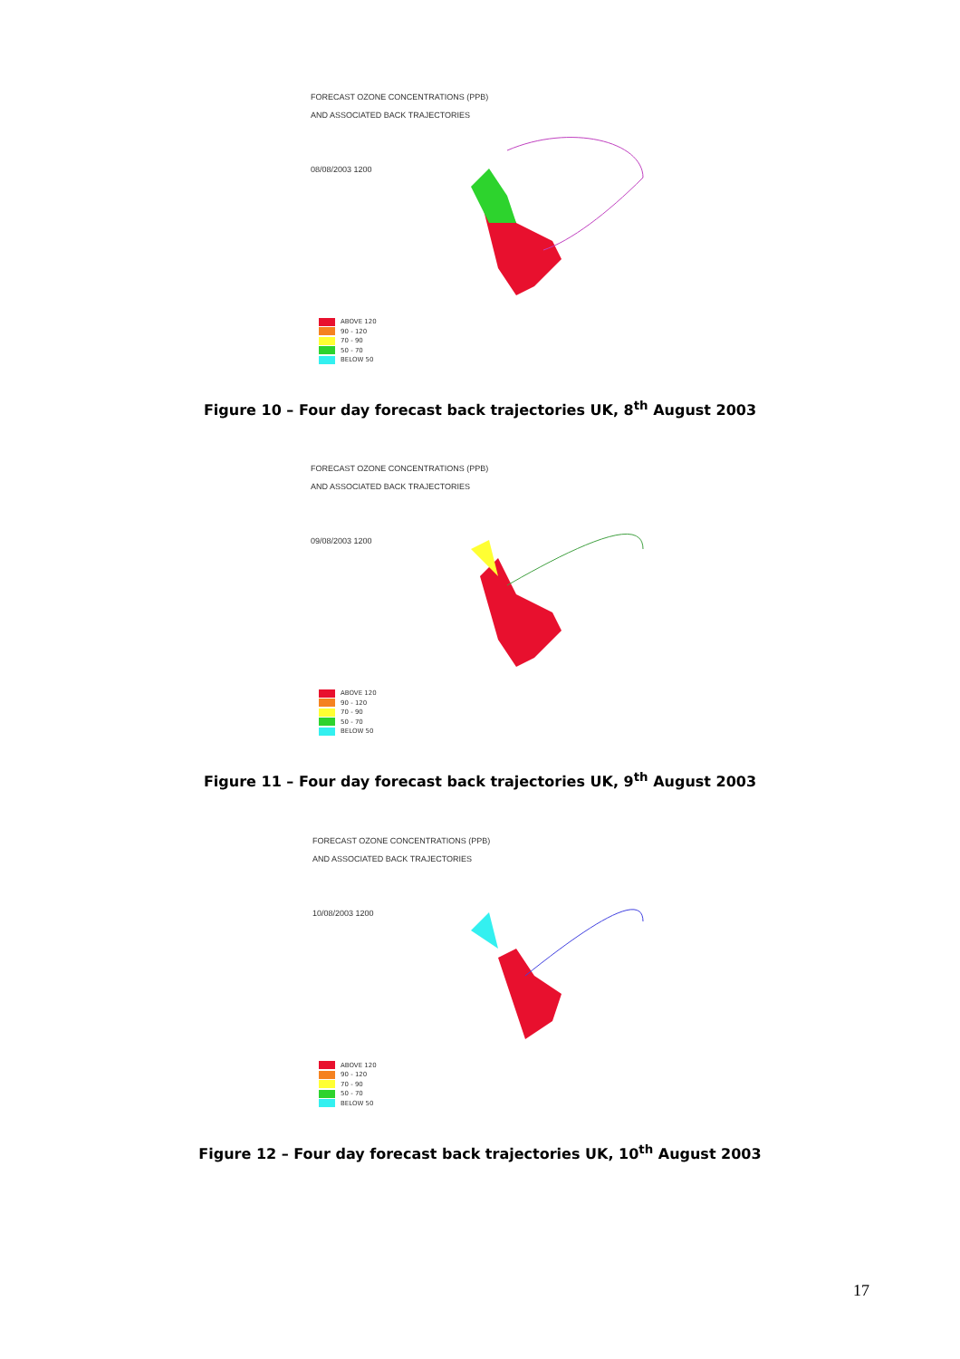FORECAST OZONE CONCENTRATIONS (PPB)
AND ASSOCIATED BACK TRAJECTORIES
08/08/2003 1200
ABOVE 120
90 - 120
70 - 90
50 - 70
BELOW 50
Figure 10 – Four day forecast back trajectories UK, 8<sup>th</sup> August 2003
FORECAST OZONE CONCENTRATIONS (PPB)
AND ASSOCIATED BACK TRAJECTORIES
09/08/2003 1200
ABOVE 120
90 - 120
70 - 90
50 - 70
BELOW 50
Figure 11 – Four day forecast back trajectories UK, 9<sup>th</sup> August 2003
FORECAST OZONE CONCENTRATIONS (PPB)
AND ASSOCIATED BACK TRAJECTORIES
10/08/2003 1200
ABOVE 120
90 - 120
70 - 90
50 - 70
BELOW 50
Figure 12 – Four day forecast back trajectories UK, 10<sup>th</sup> August 2003
17